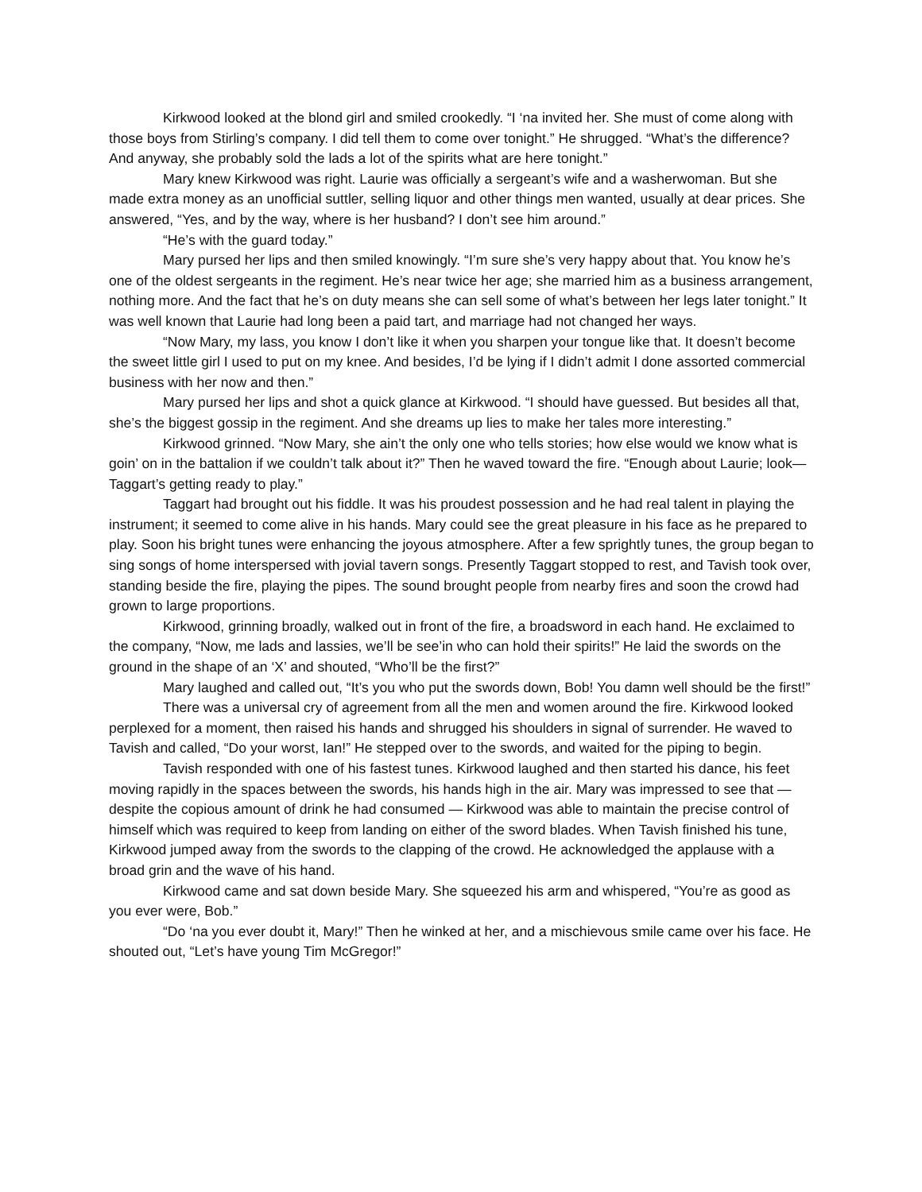Kirkwood looked at the blond girl and smiled crookedly. “I ‘na invited her. She must of come along with those boys from Stirling’s company. I did tell them to come over tonight.” He shrugged. “What’s the difference? And anyway, she probably sold the lads a lot of the spirits what are here tonight.”
Mary knew Kirkwood was right. Laurie was officially a sergeant’s wife and a washerwoman. But she made extra money as an unofficial suttler, selling liquor and other things men wanted, usually at dear prices. She answered, “Yes, and by the way, where is her husband? I don’t see him around.”
“He’s with the guard today.”
Mary pursed her lips and then smiled knowingly. “I’m sure she’s very happy about that. You know he’s one of the oldest sergeants in the regiment. He’s near twice her age; she married him as a business arrangement, nothing more. And the fact that he’s on duty means she can sell some of what’s between her legs later tonight.” It was well known that Laurie had long been a paid tart, and marriage had not changed her ways.
“Now Mary, my lass, you know I don’t like it when you sharpen your tongue like that. It doesn’t become the sweet little girl I used to put on my knee. And besides, I’d be lying if I didn’t admit I done assorted commercial business with her now and then.”
Mary pursed her lips and shot a quick glance at Kirkwood. “I should have guessed. But besides all that, she’s the biggest gossip in the regiment. And she dreams up lies to make her tales more interesting.”
Kirkwood grinned. “Now Mary, she ain’t the only one who tells stories; how else would we know what is goin’ on in the battalion if we couldn’t talk about it?” Then he waved toward the fire. “Enough about Laurie; look—Taggart’s getting ready to play.”
Taggart had brought out his fiddle. It was his proudest possession and he had real talent in playing the instrument; it seemed to come alive in his hands. Mary could see the great pleasure in his face as he prepared to play. Soon his bright tunes were enhancing the joyous atmosphere. After a few sprightly tunes, the group began to sing songs of home interspersed with jovial tavern songs. Presently Taggart stopped to rest, and Tavish took over, standing beside the fire, playing the pipes. The sound brought people from nearby fires and soon the crowd had grown to large proportions.
Kirkwood, grinning broadly, walked out in front of the fire, a broadsword in each hand. He exclaimed to the company, “Now, me lads and lassies, we’ll be see’in who can hold their spirits!” He laid the swords on the ground in the shape of an ‘X’ and shouted, “Who’ll be the first?”
Mary laughed and called out, “It’s you who put the swords down, Bob! You damn well should be the first!”
There was a universal cry of agreement from all the men and women around the fire. Kirkwood looked perplexed for a moment, then raised his hands and shrugged his shoulders in signal of surrender. He waved to Tavish and called, “Do your worst, Ian!” He stepped over to the swords, and waited for the piping to begin.
Tavish responded with one of his fastest tunes. Kirkwood laughed and then started his dance, his feet moving rapidly in the spaces between the swords, his hands high in the air. Mary was impressed to see that — despite the copious amount of drink he had consumed — Kirkwood was able to maintain the precise control of himself which was required to keep from landing on either of the sword blades. When Tavish finished his tune, Kirkwood jumped away from the swords to the clapping of the crowd. He acknowledged the applause with a broad grin and the wave of his hand.
Kirkwood came and sat down beside Mary. She squeezed his arm and whispered, “You’re as good as you ever were, Bob.”
“Do ‘na you ever doubt it, Mary!” Then he winked at her, and a mischievous smile came over his face. He shouted out, “Let’s have young Tim McGregor!”